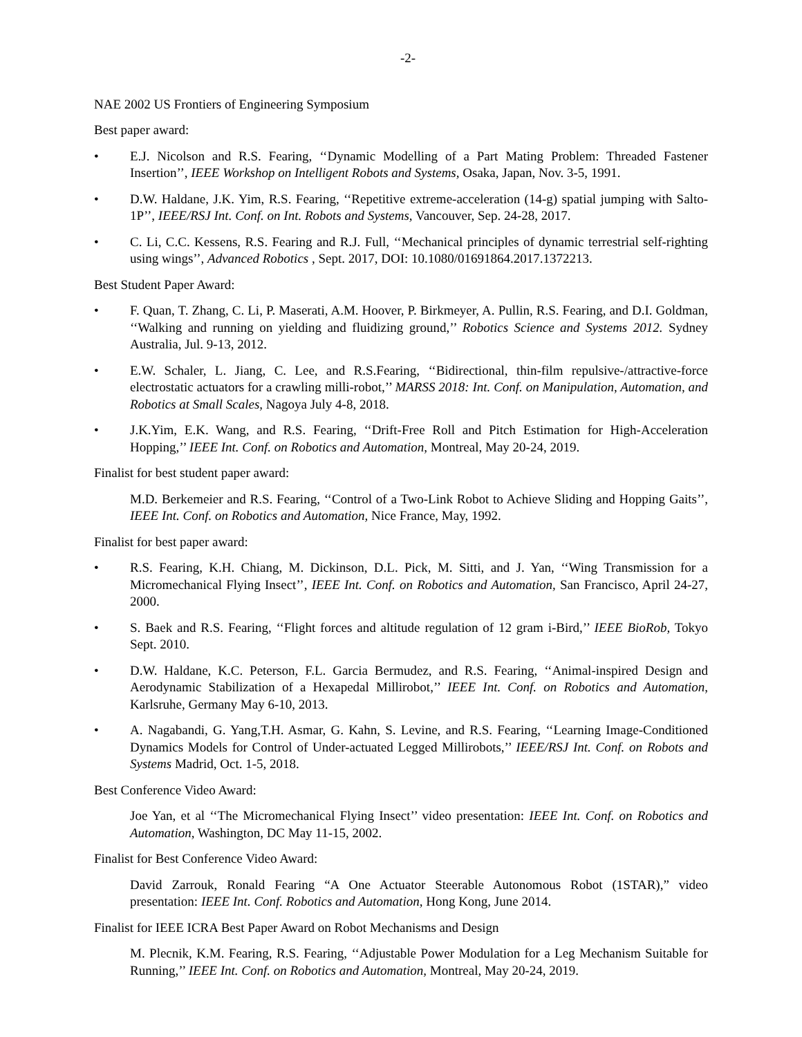-2-
NAE 2002 US Frontiers of Engineering Symposium
Best paper award:
• E.J. Nicolson and R.S. Fearing, ‘‘Dynamic Modelling of a Part Mating Problem: Threaded Fastener Insertion’’, IEEE Workshop on Intelligent Robots and Systems, Osaka, Japan, Nov. 3-5, 1991.
• D.W. Haldane, J.K. Yim, R.S. Fearing, ‘‘Repetitive extreme-acceleration (14-g) spatial jumping with Salto-1P’’, IEEE/RSJ Int. Conf. on Int. Robots and Systems, Vancouver, Sep. 24-28, 2017.
• C. Li, C.C. Kessens, R.S. Fearing and R.J. Full, ‘‘Mechanical principles of dynamic terrestrial self-righting using wings’’, Advanced Robotics , Sept. 2017, DOI: 10.1080/01691864.2017.1372213.
Best Student Paper Award:
• F. Quan, T. Zhang, C. Li, P. Maserati, A.M. Hoover, P. Birkmeyer, A. Pullin, R.S. Fearing, and D.I. Goldman, ‘‘Walking and running on yielding and fluidizing ground,’’ Robotics Science and Systems 2012. Sydney Australia, Jul. 9-13, 2012.
• E.W. Schaler, L. Jiang, C. Lee, and R.S.Fearing, ‘‘Bidirectional, thin-film repulsive-/attractive-force electrostatic actuators for a crawling milli-robot,’’ MARSS 2018: Int. Conf. on Manipulation, Automation, and Robotics at Small Scales, Nagoya July 4-8, 2018.
• J.K.Yim, E.K. Wang, and R.S. Fearing, ‘‘Drift-Free Roll and Pitch Estimation for High-Acceleration Hopping,’’ IEEE Int. Conf. on Robotics and Automation, Montreal, May 20-24, 2019.
Finalist for best student paper award:
M.D. Berkemeier and R.S. Fearing, ‘‘Control of a Two-Link Robot to Achieve Sliding and Hopping Gaits’’, IEEE Int. Conf. on Robotics and Automation, Nice France, May, 1992.
Finalist for best paper award:
• R.S. Fearing, K.H. Chiang, M. Dickinson, D.L. Pick, M. Sitti, and J. Yan, ‘‘Wing Transmission for a Micromechanical Flying Insect’’, IEEE Int. Conf. on Robotics and Automation, San Francisco, April 24-27, 2000.
• S. Baek and R.S. Fearing, ‘‘Flight forces and altitude regulation of 12 gram i-Bird,’’ IEEE BioRob, Tokyo Sept. 2010.
• D.W. Haldane, K.C. Peterson, F.L. Garcia Bermudez, and R.S. Fearing, ‘‘Animal-inspired Design and Aerodynamic Stabilization of a Hexapedal Millirobot,’’ IEEE Int. Conf. on Robotics and Automation, Karlsruhe, Germany May 6-10, 2013.
• A. Nagabandi, G. Yang,T.H. Asmar, G. Kahn, S. Levine, and R.S. Fearing, ‘‘Learning Image-Conditioned Dynamics Models for Control of Under-actuated Legged Millirobots,’’ IEEE/RSJ Int. Conf. on Robots and Systems Madrid, Oct. 1-5, 2018.
Best Conference Video Award:
Joe Yan, et al ‘‘The Micromechanical Flying Insect’’ video presentation: IEEE Int. Conf. on Robotics and Automation, Washington, DC May 11-15, 2002.
Finalist for Best Conference Video Award:
David Zarrouk, Ronald Fearing “A One Actuator Steerable Autonomous Robot (1STAR),” video presentation: IEEE Int. Conf. Robotics and Automation, Hong Kong, June 2014.
Finalist for IEEE ICRA Best Paper Award on Robot Mechanisms and Design
M. Plecnik, K.M. Fearing, R.S. Fearing, ‘‘Adjustable Power Modulation for a Leg Mechanism Suitable for Running,’’ IEEE Int. Conf. on Robotics and Automation, Montreal, May 20-24, 2019.